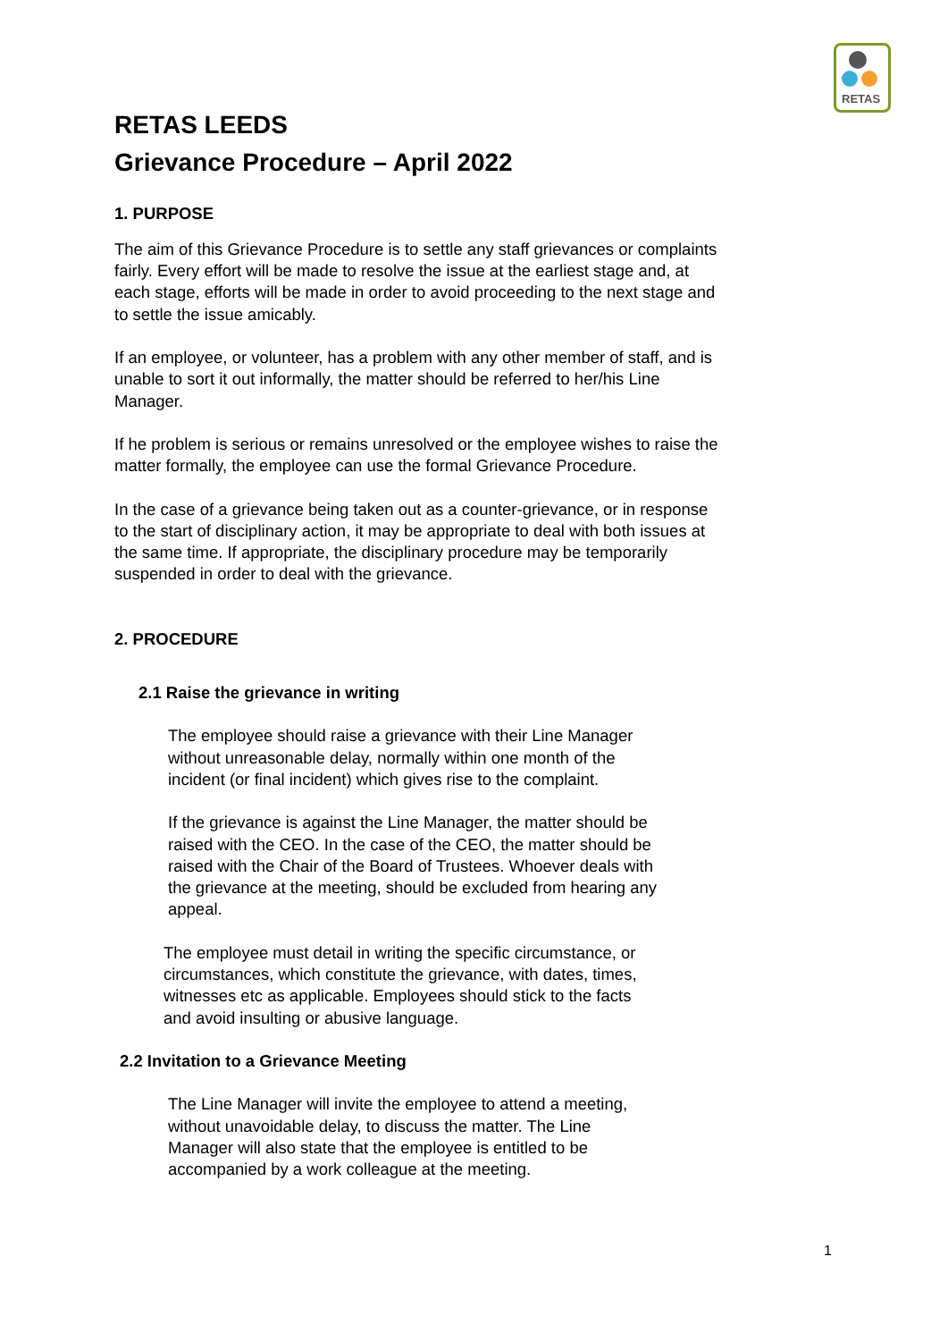RETAS
RETAS LEEDS
Grievance Procedure – April 2022
1. PURPOSE
The aim of this Grievance Procedure is to settle any staff grievances or complaints fairly. Every effort will be made to resolve the issue at the earliest stage and, at each stage, efforts will be made in order to avoid proceeding to the next stage and to settle the issue amicably.
If an employee, or volunteer, has a problem with any other member of staff, and is unable to sort it out informally, the matter should be referred to her/his Line Manager.
If he problem is serious or remains unresolved or the employee wishes to raise the matter formally, the employee can use the formal Grievance Procedure.
In the case of a grievance being taken out as a counter-grievance, or in response to the start of disciplinary action, it may be appropriate to deal with both issues at the same time. If appropriate, the disciplinary procedure may be temporarily suspended in order to deal with the grievance.
2. PROCEDURE
2.1 Raise the grievance in writing
The employee should raise a grievance with their Line Manager without unreasonable delay, normally within one month of the incident (or final incident) which gives rise to the complaint.
If the grievance is against the Line Manager, the matter should be raised with the CEO. In the case of the CEO, the matter should be raised with the Chair of the Board of Trustees. Whoever deals with the grievance at the meeting, should be excluded from hearing any appeal.
The employee must detail in writing the specific circumstance, or circumstances, which constitute the grievance, with dates, times, witnesses etc as applicable. Employees should stick to the facts and avoid insulting or abusive language.
2.2 Invitation to a Grievance Meeting
The Line Manager will invite the employee to attend a meeting, without unavoidable delay, to discuss the matter. The Line Manager will also state that the employee is entitled to be accompanied by a work colleague at the meeting.
1